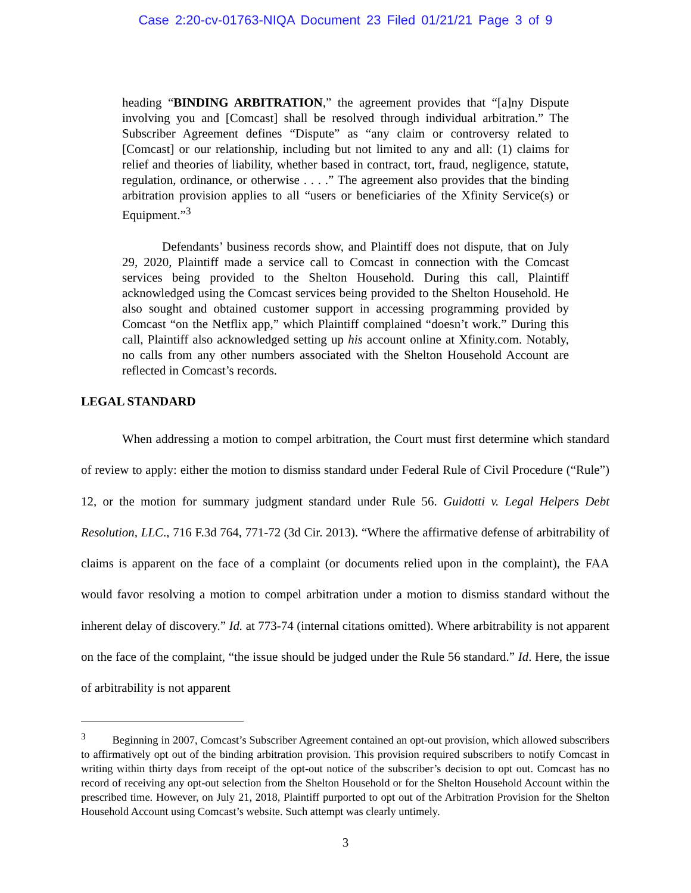Case 2:20-cv-01763-NIQA Document 23 Filed 01/21/21 Page 3 of 9
heading “BINDING ARBITRATION,” the agreement provides that “[a]ny Dispute involving you and [Comcast] shall be resolved through individual arbitration.” The Subscriber Agreement defines “Dispute” as “any claim or controversy related to [Comcast] or our relationship, including but not limited to any and all: (1) claims for relief and theories of liability, whether based in contract, tort, fraud, negligence, statute, regulation, ordinance, or otherwise . . . .” The agreement also provides that the binding arbitration provision applies to all “users or beneficiaries of the Xfinity Service(s) or Equipment.”<sup>3</sup>
Defendants’ business records show, and Plaintiff does not dispute, that on July 29, 2020, Plaintiff made a service call to Comcast in connection with the Comcast services being provided to the Shelton Household. During this call, Plaintiff acknowledged using the Comcast services being provided to the Shelton Household. He also sought and obtained customer support in accessing programming provided by Comcast “on the Netflix app,” which Plaintiff complained “doesn’t work.” During this call, Plaintiff also acknowledged setting up his account online at Xfinity.com. Notably, no calls from any other numbers associated with the Shelton Household Account are reflected in Comcast’s records.
LEGAL STANDARD
When addressing a motion to compel arbitration, the Court must first determine which standard of review to apply: either the motion to dismiss standard under Federal Rule of Civil Procedure (“Rule”) 12, or the motion for summary judgment standard under Rule 56. Guidotti v. Legal Helpers Debt Resolution, LLC., 716 F.3d 764, 771-72 (3d Cir. 2013). “Where the affirmative defense of arbitrability of claims is apparent on the face of a complaint (or documents relied upon in the complaint), the FAA would favor resolving a motion to compel arbitration under a motion to dismiss standard without the inherent delay of discovery.” Id. at 773-74 (internal citations omitted). Where arbitrability is not apparent on the face of the complaint, “the issue should be judged under the Rule 56 standard.” Id. Here, the issue of arbitrability is not apparent
<sup>3</sup> Beginning in 2007, Comcast’s Subscriber Agreement contained an opt-out provision, which allowed subscribers to affirmatively opt out of the binding arbitration provision. This provision required subscribers to notify Comcast in writing within thirty days from receipt of the opt-out notice of the subscriber’s decision to opt out. Comcast has no record of receiving any opt-out selection from the Shelton Household or for the Shelton Household Account within the prescribed time. However, on July 21, 2018, Plaintiff purported to opt out of the Arbitration Provision for the Shelton Household Account using Comcast’s website. Such attempt was clearly untimely.
3